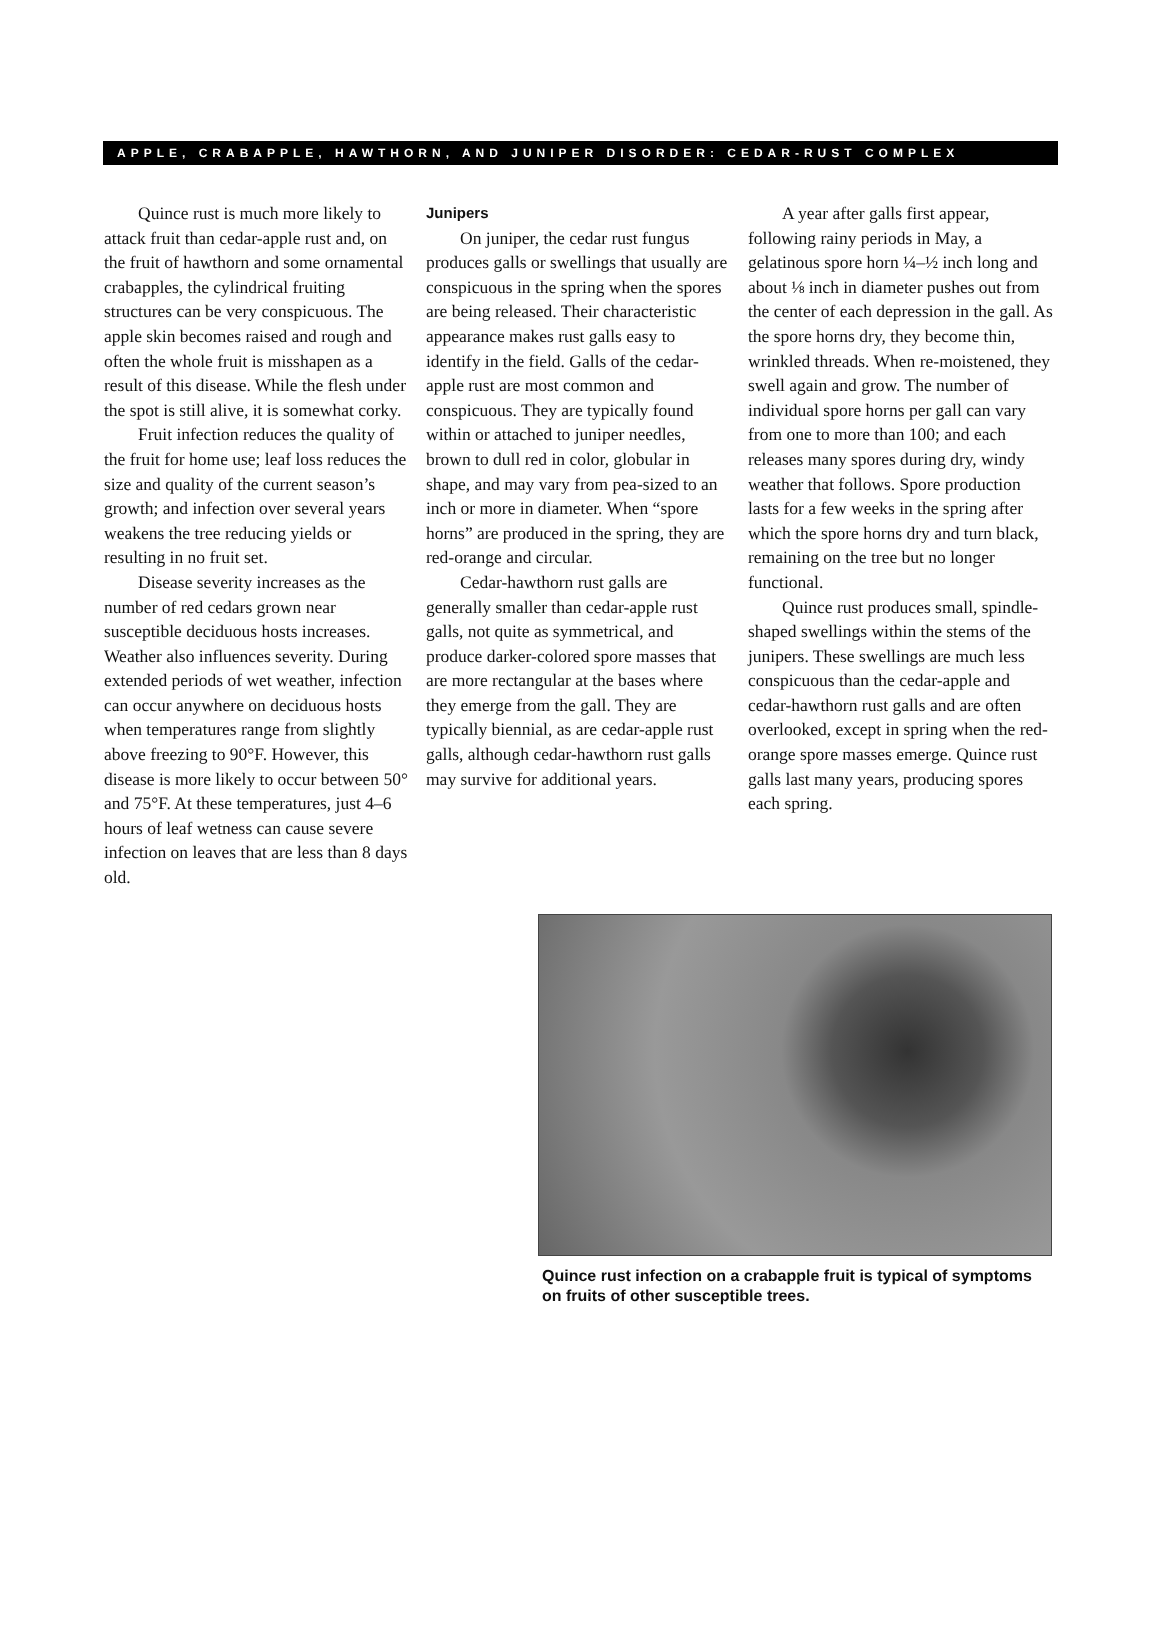APPLE, CRABAPPLE, HAWTHORN, AND JUNIPER DISORDER: CEDAR-RUST COMPLEX
Quince rust is much more likely to attack fruit than cedar-apple rust and, on the fruit of hawthorn and some ornamental crabapples, the cylindrical fruiting structures can be very conspicuous. The apple skin becomes raised and rough and often the whole fruit is misshapen as a result of this disease. While the flesh under the spot is still alive, it is somewhat corky.
Fruit infection reduces the quality of the fruit for home use; leaf loss reduces the size and quality of the current season’s growth; and infection over several years weakens the tree reducing yields or resulting in no fruit set.
Disease severity increases as the number of red cedars grown near susceptible deciduous hosts increases. Weather also influences severity. During extended periods of wet weather, infection can occur anywhere on deciduous hosts when temperatures range from slightly above freezing to 90°F. However, this disease is more likely to occur between 50° and 75°F. At these temperatures, just 4–6 hours of leaf wetness can cause severe infection on leaves that are less than 8 days old.
Junipers
On juniper, the cedar rust fungus produces galls or swellings that usually are conspicuous in the spring when the spores are being released. Their characteristic appearance makes rust galls easy to identify in the field. Galls of the cedar-apple rust are most common and conspicuous. They are typically found within or attached to juniper needles, brown to dull red in color, globular in shape, and may vary from pea-sized to an inch or more in diameter. When “spore horns” are produced in the spring, they are red-orange and circular.
Cedar-hawthorn rust galls are generally smaller than cedar-apple rust galls, not quite as symmetrical, and produce darker-colored spore masses that are more rectangular at the bases where they emerge from the gall. They are typically biennial, as are cedar-apple rust galls, although cedar-hawthorn rust galls may survive for additional years.
A year after galls first appear, following rainy periods in May, a gelatinous spore horn ¼–½ inch long and about ⅛ inch in diameter pushes out from the center of each depression in the gall. As the spore horns dry, they become thin, wrinkled threads. When re-moistened, they swell again and grow. The number of individual spore horns per gall can vary from one to more than 100; and each releases many spores during dry, windy weather that follows. Spore production lasts for a few weeks in the spring after which the spore horns dry and turn black, remaining on the tree but no longer functional.
Quince rust produces small, spindle-shaped swellings within the stems of the junipers. These swellings are much less conspicuous than the cedar-apple and cedar-hawthorn rust galls and are often overlooked, except in spring when the red-orange spore masses emerge. Quince rust galls last many years, producing spores each spring.
Quince rust infection on a crabapple fruit is typical of symptoms on fruits of other susceptible trees.